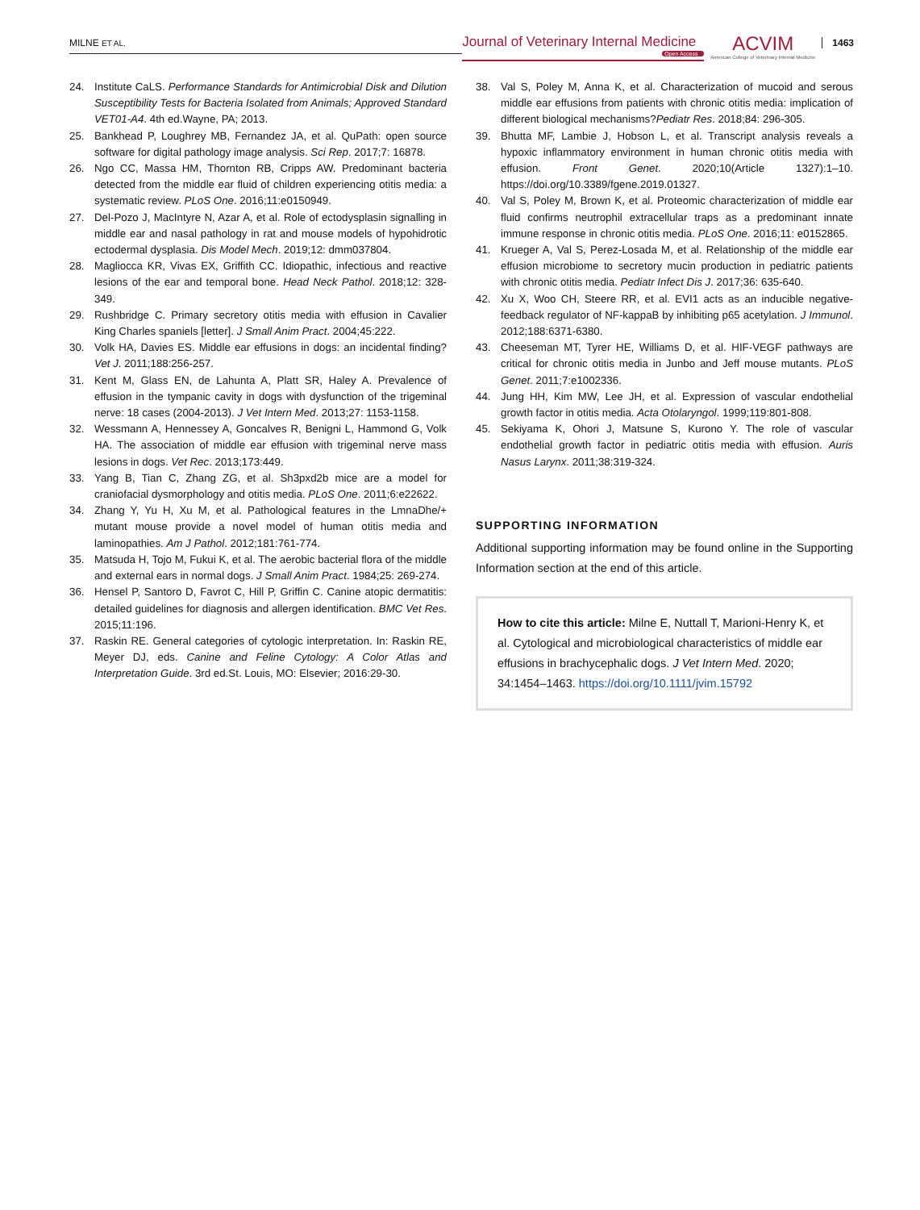MILNE ET AL.
Journal of Veterinary Internal Medicine
Open Access
ACVIM
American College of Veterinary Internal Medicine
1463
24. Institute CaLS. Performance Standards for Antimicrobial Disk and Dilution Susceptibility Tests for Bacteria Isolated from Animals; Approved Standard VET01-A4. 4th ed.Wayne, PA; 2013.
25. Bankhead P, Loughrey MB, Fernandez JA, et al. QuPath: open source software for digital pathology image analysis. Sci Rep. 2017;7: 16878.
26. Ngo CC, Massa HM, Thornton RB, Cripps AW. Predominant bacteria detected from the middle ear fluid of children experiencing otitis media: a systematic review. PLoS One. 2016;11:e0150949.
27. Del-Pozo J, MacIntyre N, Azar A, et al. Role of ectodysplasin signalling in middle ear and nasal pathology in rat and mouse models of hypohidrotic ectodermal dysplasia. Dis Model Mech. 2019;12: dmm037804.
28. Magliocca KR, Vivas EX, Griffith CC. Idiopathic, infectious and reactive lesions of the ear and temporal bone. Head Neck Pathol. 2018;12: 328-349.
29. Rushbridge C. Primary secretory otitis media with effusion in Cavalier King Charles spaniels [letter]. J Small Anim Pract. 2004;45:222.
30. Volk HA, Davies ES. Middle ear effusions in dogs: an incidental finding?Vet J. 2011;188:256-257.
31. Kent M, Glass EN, de Lahunta A, Platt SR, Haley A. Prevalence of effusion in the tympanic cavity in dogs with dysfunction of the trigeminal nerve: 18 cases (2004-2013). J Vet Intern Med. 2013;27: 1153-1158.
32. Wessmann A, Hennessey A, Goncalves R, Benigni L, Hammond G, Volk HA. The association of middle ear effusion with trigeminal nerve mass lesions in dogs. Vet Rec. 2013;173:449.
33. Yang B, Tian C, Zhang ZG, et al. Sh3pxd2b mice are a model for craniofacial dysmorphology and otitis media. PLoS One. 2011;6:e22622.
34. Zhang Y, Yu H, Xu M, et al. Pathological features in the LmnaDhe/+ mutant mouse provide a novel model of human otitis media and laminopathies. Am J Pathol. 2012;181:761-774.
35. Matsuda H, Tojo M, Fukui K, et al. The aerobic bacterial flora of the middle and external ears in normal dogs. J Small Anim Pract. 1984;25: 269-274.
36. Hensel P, Santoro D, Favrot C, Hill P, Griffin C. Canine atopic dermatitis: detailed guidelines for diagnosis and allergen identification. BMC Vet Res. 2015;11:196.
37. Raskin RE. General categories of cytologic interpretation. In: Raskin RE, Meyer DJ, eds. Canine and Feline Cytology: A Color Atlas and Interpretation Guide. 3rd ed.St. Louis, MO: Elsevier; 2016:29-30.
38. Val S, Poley M, Anna K, et al. Characterization of mucoid and serous middle ear effusions from patients with chronic otitis media: implication of different biological mechanisms?Pediatr Res. 2018;84: 296-305.
39. Bhutta MF, Lambie J, Hobson L, et al. Transcript analysis reveals a hypoxic inflammatory environment in human chronic otitis media with effusion. Front Genet. 2020;10(Article 1327):1–10. https://doi.org/10.3389/fgene.2019.01327.
40. Val S, Poley M, Brown K, et al. Proteomic characterization of middle ear fluid confirms neutrophil extracellular traps as a predominant innate immune response in chronic otitis media. PLoS One. 2016;11: e0152865.
41. Krueger A, Val S, Perez-Losada M, et al. Relationship of the middle ear effusion microbiome to secretory mucin production in pediatric patients with chronic otitis media. Pediatr Infect Dis J. 2017;36: 635-640.
42. Xu X, Woo CH, Steere RR, et al. EVI1 acts as an inducible negative-feedback regulator of NF-kappaB by inhibiting p65 acetylation. J Immunol. 2012;188:6371-6380.
43. Cheeseman MT, Tyrer HE, Williams D, et al. HIF-VEGF pathways are critical for chronic otitis media in Junbo and Jeff mouse mutants. PLoS Genet. 2011;7:e1002336.
44. Jung HH, Kim MW, Lee JH, et al. Expression of vascular endothelial growth factor in otitis media. Acta Otolaryngol. 1999;119:801-808.
45. Sekiyama K, Ohori J, Matsune S, Kurono Y. The role of vascular endothelial growth factor in pediatric otitis media with effusion. Auris Nasus Larynx. 2011;38:319-324.
SUPPORTING INFORMATION
Additional supporting information may be found online in the Supporting Information section at the end of this article.
How to cite this article: Milne E, Nuttall T, Marioni-Henry K, et al. Cytological and microbiological characteristics of middle ear effusions in brachycephalic dogs. J Vet Intern Med. 2020; 34:1454–1463. https://doi.org/10.1111/jvim.15792